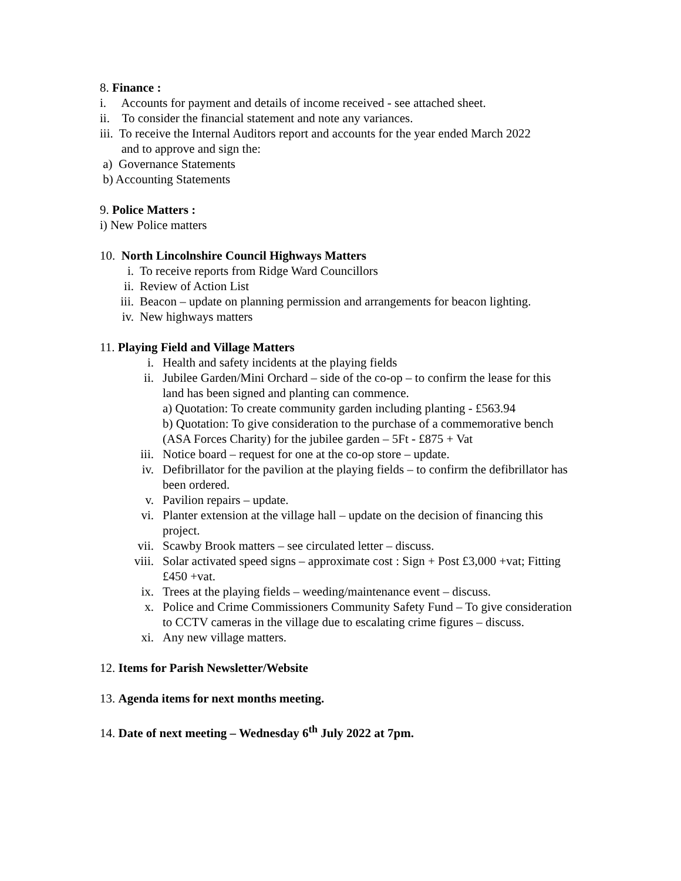8. Finance :
i. Accounts for payment and details of income received - see attached sheet.
ii. To consider the financial statement and note any variances.
iii. To receive the Internal Auditors report and accounts for the year ended March 2022
and to approve and sign the:
a) Governance Statements
b) Accounting Statements
9. Police Matters :
i) New Police matters
10. North Lincolnshire Council Highways Matters
i. To receive reports from Ridge Ward Councillors
ii. Review of Action List
iii. Beacon – update on planning permission and arrangements for beacon lighting.
iv. New highways matters
11. Playing Field and Village Matters
i. Health and safety incidents at the playing fields
ii. Jubilee Garden/Mini Orchard – side of the co-op – to confirm the lease for this land has been signed and planting can commence.
a) Quotation: To create community garden including planting - £563.94
b) Quotation: To give consideration to the purchase of a commemorative bench (ASA Forces Charity) for the jubilee garden – 5Ft - £875 + Vat
iii. Notice board – request for one at the co-op store – update.
iv. Defibrillator for the pavilion at the playing fields – to confirm the defibrillator has been ordered.
v. Pavilion repairs – update.
vi. Planter extension at the village hall – update on the decision of financing this project.
vii. Scawby Brook matters – see circulated letter – discuss.
viii. Solar activated speed signs – approximate cost : Sign + Post £3,000 +vat; Fitting £450 +vat.
ix. Trees at the playing fields – weeding/maintenance event – discuss.
x. Police and Crime Commissioners Community Safety Fund – To give consideration to CCTV cameras in the village due to escalating crime figures – discuss.
xi. Any new village matters.
12. Items for Parish Newsletter/Website
13. Agenda items for next months meeting.
14. Date of next meeting – Wednesday 6<sup>th</sup> July 2022 at 7pm.